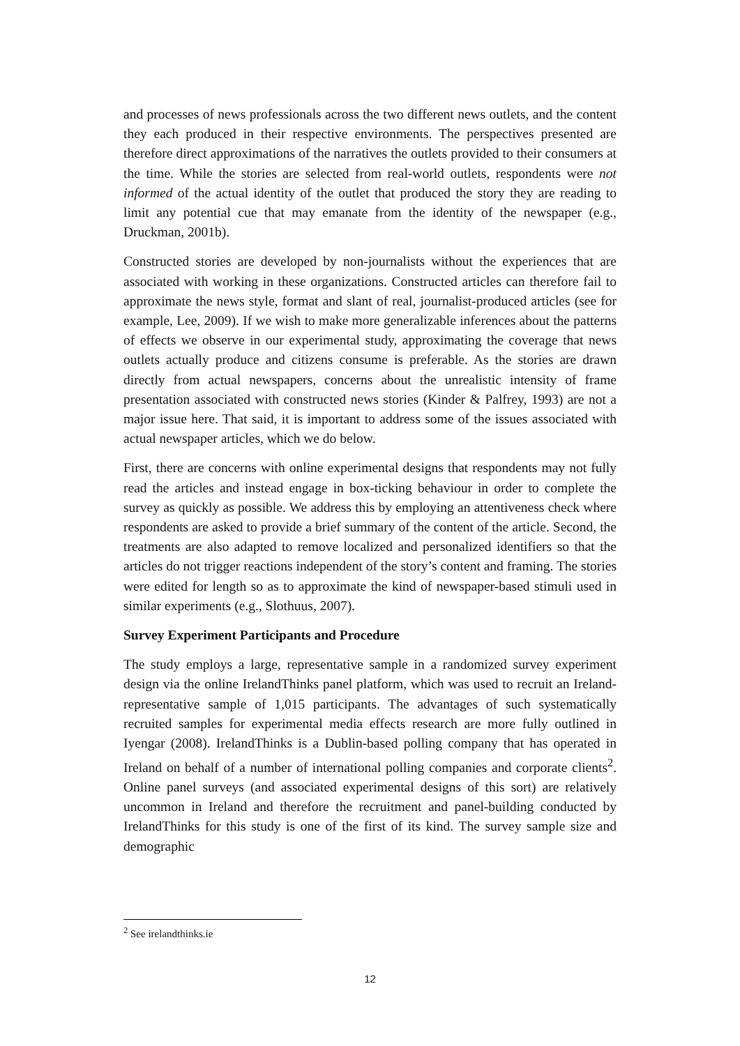and processes of news professionals across the two different news outlets, and the content they each produced in their respective environments. The perspectives presented are therefore direct approximations of the narratives the outlets provided to their consumers at the time. While the stories are selected from real-world outlets, respondents were not informed of the actual identity of the outlet that produced the story they are reading to limit any potential cue that may emanate from the identity of the newspaper (e.g., Druckman, 2001b).
Constructed stories are developed by non-journalists without the experiences that are associated with working in these organizations. Constructed articles can therefore fail to approximate the news style, format and slant of real, journalist-produced articles (see for example, Lee, 2009). If we wish to make more generalizable inferences about the patterns of effects we observe in our experimental study, approximating the coverage that news outlets actually produce and citizens consume is preferable. As the stories are drawn directly from actual newspapers, concerns about the unrealistic intensity of frame presentation associated with constructed news stories (Kinder & Palfrey, 1993) are not a major issue here. That said, it is important to address some of the issues associated with actual newspaper articles, which we do below.
First, there are concerns with online experimental designs that respondents may not fully read the articles and instead engage in box-ticking behaviour in order to complete the survey as quickly as possible. We address this by employing an attentiveness check where respondents are asked to provide a brief summary of the content of the article. Second, the treatments are also adapted to remove localized and personalized identifiers so that the articles do not trigger reactions independent of the story’s content and framing. The stories were edited for length so as to approximate the kind of newspaper-based stimuli used in similar experiments (e.g., Slothuus, 2007).
Survey Experiment Participants and Procedure
The study employs a large, representative sample in a randomized survey experiment design via the online IrelandThinks panel platform, which was used to recruit an Ireland-representative sample of 1,015 participants. The advantages of such systematically recruited samples for experimental media effects research are more fully outlined in Iyengar (2008). IrelandThinks is a Dublin-based polling company that has operated in Ireland on behalf of a number of international polling companies and corporate clients<sup>2</sup>. Online panel surveys (and associated experimental designs of this sort) are relatively uncommon in Ireland and therefore the recruitment and panel-building conducted by IrelandThinks for this study is one of the first of its kind. The survey sample size and demographic
<sup>2</sup> See irelandthinks.ie
12